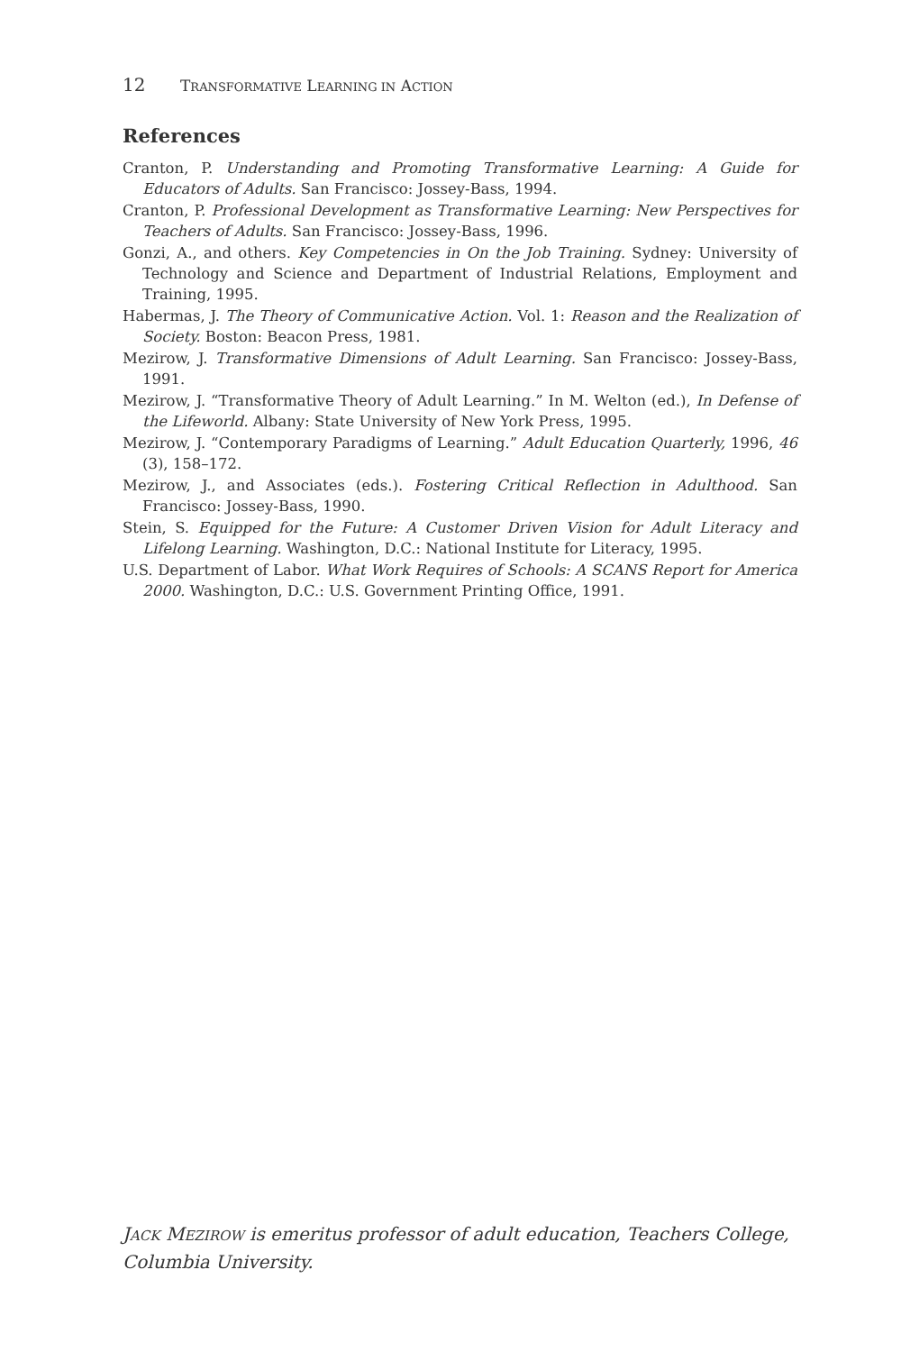12 TRANSFORMATIVE LEARNING IN ACTION
References
Cranton, P. Understanding and Promoting Transformative Learning: A Guide for Educators of Adults. San Francisco: Jossey-Bass, 1994.
Cranton, P. Professional Development as Transformative Learning: New Perspectives for Teachers of Adults. San Francisco: Jossey-Bass, 1996.
Gonzi, A., and others. Key Competencies in On the Job Training. Sydney: University of Technology and Science and Department of Industrial Relations, Employment and Training, 1995.
Habermas, J. The Theory of Communicative Action. Vol. 1: Reason and the Realization of Society. Boston: Beacon Press, 1981.
Mezirow, J. Transformative Dimensions of Adult Learning. San Francisco: Jossey-Bass, 1991.
Mezirow, J. “Transformative Theory of Adult Learning.” In M. Welton (ed.), In Defense of the Lifeworld. Albany: State University of New York Press, 1995.
Mezirow, J. “Contemporary Paradigms of Learning.” Adult Education Quarterly, 1996, 46 (3), 158–172.
Mezirow, J., and Associates (eds.). Fostering Critical Reflection in Adulthood. San Francisco: Jossey-Bass, 1990.
Stein, S. Equipped for the Future: A Customer Driven Vision for Adult Literacy and Lifelong Learning. Washington, D.C.: National Institute for Literacy, 1995.
U.S. Department of Labor. What Work Requires of Schools: A SCANS Report for America 2000. Washington, D.C.: U.S. Government Printing Office, 1991.
JACK MEZIROW is emeritus professor of adult education, Teachers College, Columbia University.